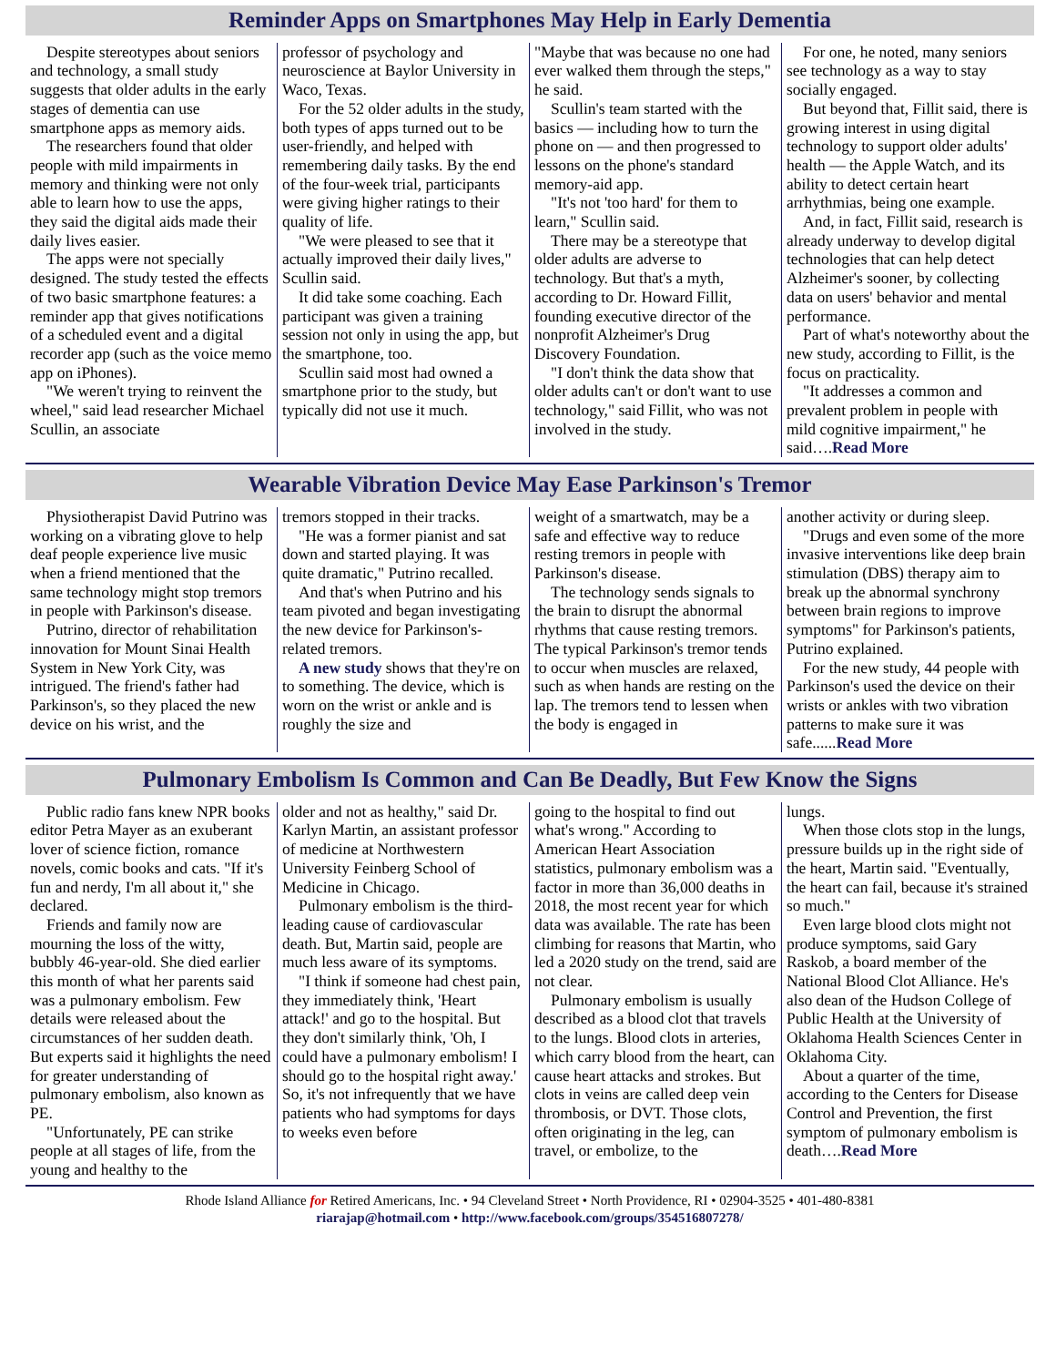Reminder Apps on Smartphones May Help in Early Dementia
Despite stereotypes about seniors and technology, a small study suggests that older adults in the early stages of dementia can use smartphone apps as memory aids.
The researchers found that older people with mild impairments in memory and thinking were not only able to learn how to use the apps, they said the digital aids made their daily lives easier.
The apps were not specially designed. The study tested the effects of two basic smartphone features: a reminder app that gives notifications of a scheduled event and a digital recorder app (such as the voice memo app on iPhones).
"We weren't trying to reinvent the wheel," said lead researcher Michael Scullin, an associate
professor of psychology and neuroscience at Baylor University in Waco, Texas.
For the 52 older adults in the study, both types of apps turned out to be user-friendly, and helped with remembering daily tasks. By the end of the four-week trial, participants were giving higher ratings to their quality of life.
"We were pleased to see that it actually improved their daily lives," Scullin said.
It did take some coaching. Each participant was given a training session not only in using the app, but the smartphone, too.
Scullin said most had owned a smartphone prior to the study, but typically did not use it much.
"Maybe that was because no one had ever walked them through the steps," he said.
Scullin's team started with the basics — including how to turn the phone on — and then progressed to lessons on the phone's standard memory-aid app.
"It's not 'too hard' for them to learn," Scullin said.
There may be a stereotype that older adults are adverse to technology. But that's a myth, according to Dr. Howard Fillit, founding executive director of the nonprofit Alzheimer's Drug Discovery Foundation.
"I don't think the data show that older adults can't or don't want to use technology," said Fillit, who was not involved in the study.
For one, he noted, many seniors see technology as a way to stay socially engaged.
But beyond that, Fillit said, there is growing interest in using digital technology to support older adults' health — the Apple Watch, and its ability to detect certain heart arrhythmias, being one example.
And, in fact, Fillit said, research is already underway to develop digital technologies that can help detect Alzheimer's sooner, by collecting data on users' behavior and mental performance.
Part of what's noteworthy about the new study, according to Fillit, is the focus on practicality.
"It addresses a common and prevalent problem in people with mild cognitive impairment," he said….Read More
Wearable Vibration Device May Ease Parkinson's Tremor
Physiotherapist David Putrino was working on a vibrating glove to help deaf people experience live music when a friend mentioned that the same technology might stop tremors in people with Parkinson's disease.
Putrino, director of rehabilitation innovation for Mount Sinai Health System in New York City, was intrigued. The friend's father had Parkinson's, so they placed the new device on his wrist, and the
tremors stopped in their tracks.
"He was a former pianist and sat down and started playing. It was quite dramatic," Putrino recalled.
And that's when Putrino and his team pivoted and began investigating the new device for Parkinson's-related tremors.
A new study shows that they're on to something. The device, which is worn on the wrist or ankle and is roughly the size and
weight of a smartwatch, may be a safe and effective way to reduce resting tremors in people with Parkinson's disease.
The technology sends signals to the brain to disrupt the abnormal rhythms that cause resting tremors. The typical Parkinson's tremor tends to occur when muscles are relaxed, such as when hands are resting on the lap. The tremors tend to lessen when the body is engaged in
another activity or during sleep.
"Drugs and even some of the more invasive interventions like deep brain stimulation (DBS) therapy aim to break up the abnormal synchrony between brain regions to improve symptoms" for Parkinson's patients, Putrino explained.
For the new study, 44 people with Parkinson's used the device on their wrists or ankles with two vibration patterns to make sure it was safe......Read More
Pulmonary Embolism Is Common and Can Be Deadly, But Few Know the Signs
Public radio fans knew NPR books editor Petra Mayer as an exuberant lover of science fiction, romance novels, comic books and cats. "If it's fun and nerdy, I'm all about it," she declared.
Friends and family now are mourning the loss of the witty, bubbly 46-year-old. She died earlier this month of what her parents said was a pulmonary embolism. Few details were released about the circumstances of her sudden death. But experts said it highlights the need for greater understanding of pulmonary embolism, also known as PE.
"Unfortunately, PE can strike people at all stages of life, from the young and healthy to the
older and not as healthy," said Dr. Karlyn Martin, an assistant professor of medicine at Northwestern University Feinberg School of Medicine in Chicago.
Pulmonary embolism is the third-leading cause of cardiovascular death. But, Martin said, people are much less aware of its symptoms.
"I think if someone had chest pain, they immediately think, 'Heart attack!' and go to the hospital. But they don't similarly think, 'Oh, I could have a pulmonary embolism! I should go to the hospital right away.' So, it's not infrequently that we have patients who had symptoms for days to weeks even before
going to the hospital to find out what's wrong." According to American Heart Association statistics, pulmonary embolism was a factor in more than 36,000 deaths in 2018, the most recent year for which data was available. The rate has been climbing for reasons that Martin, who led a 2020 study on the trend, said are not clear.
Pulmonary embolism is usually described as a blood clot that travels to the lungs. Blood clots in arteries, which carry blood from the heart, can cause heart attacks and strokes. But clots in veins are called deep vein thrombosis, or DVT. Those clots, often originating in the leg, can travel, or embolize, to the
lungs.
When those clots stop in the lungs, pressure builds up in the right side of the heart, Martin said. "Eventually, the heart can fail, because it's strained so much."
Even large blood clots might not produce symptoms, said Gary Raskob, a board member of the National Blood Clot Alliance. He's also dean of the Hudson College of Public Health at the University of Oklahoma Health Sciences Center in Oklahoma City.
About a quarter of the time, according to the Centers for Disease Control and Prevention, the first symptom of pulmonary embolism is death….Read More
Rhode Island Alliance for Retired Americans, Inc. • 94 Cleveland Street • North Providence, RI • 02904-3525 • 401-480-8381
riarajap@hotmail.com • http://www.facebook.com/groups/354516807278/